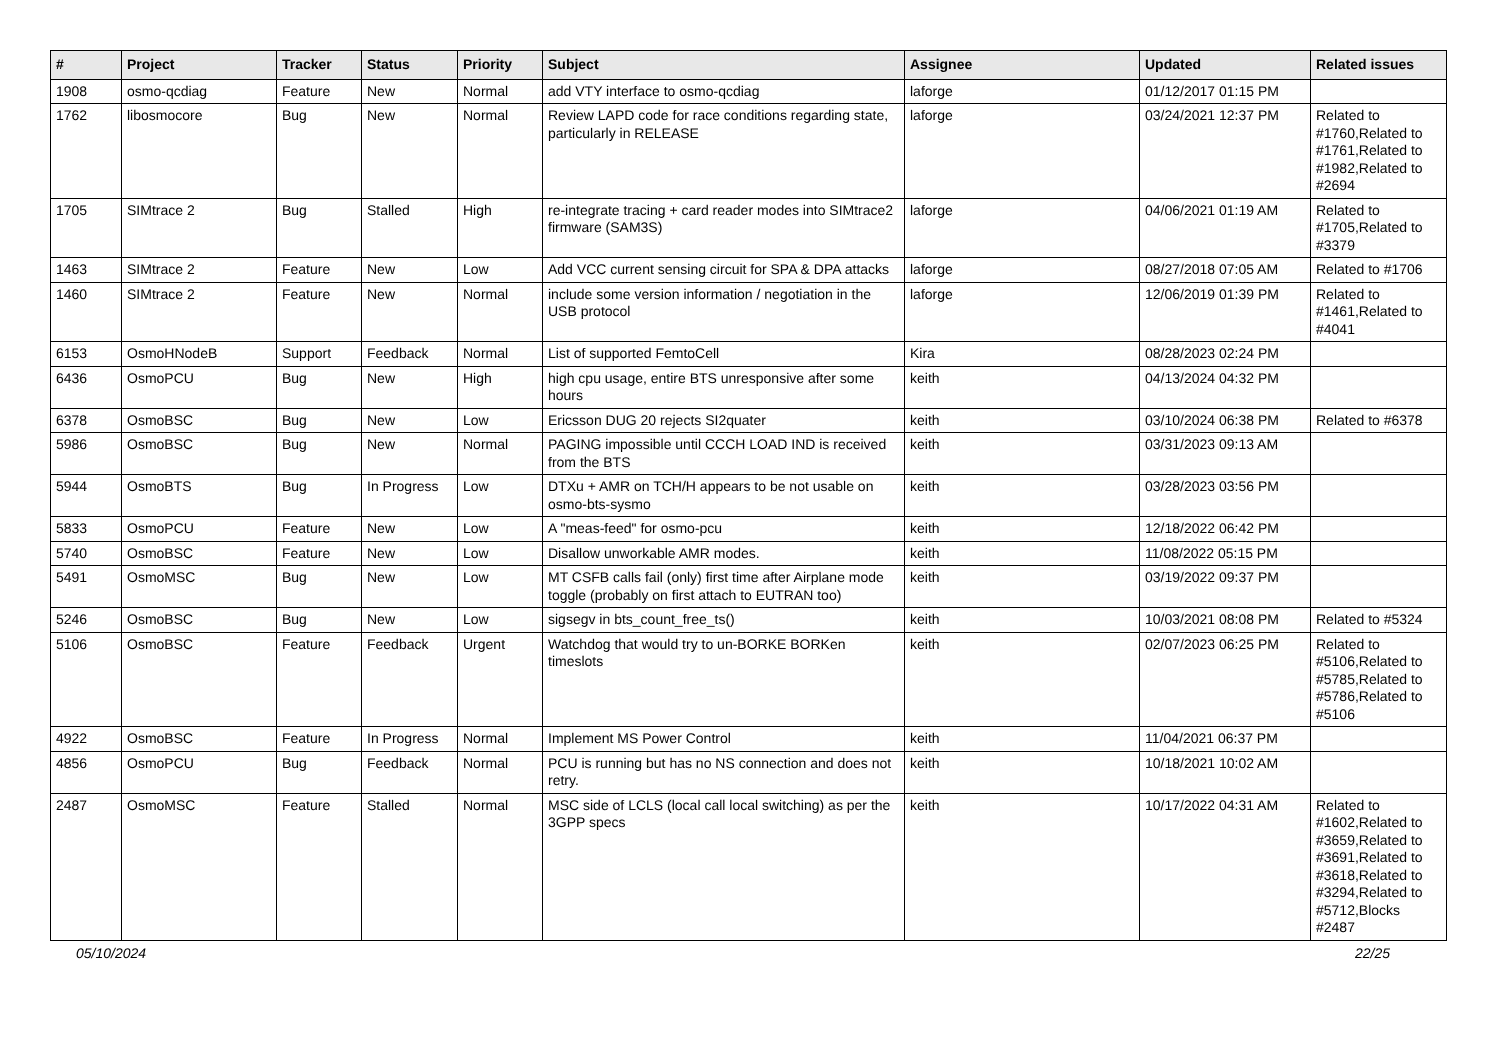| # | Project | Tracker | Status | Priority | Subject | Assignee | Updated | Related issues |
| --- | --- | --- | --- | --- | --- | --- | --- | --- |
| 1908 | osmo-qcdiag | Feature | New | Normal | add VTY interface to osmo-qcdiag | laforge | 01/12/2017 01:15 PM | |
| 1762 | libosmocore | Bug | New | Normal | Review LAPD code for race conditions regarding state, particularly in RELEASE | laforge | 03/24/2021 12:37 PM | Related to #1760,Related to #1761,Related to #1982,Related to #2694 |
| 1705 | SIMtrace 2 | Bug | Stalled | High | re-integrate tracing + card reader modes into SIMtrace2 firmware (SAM3S) | laforge | 04/06/2021 01:19 AM | Related to #1705,Related to #3379 |
| 1463 | SIMtrace 2 | Feature | New | Low | Add VCC current sensing circuit for SPA & DPA attacks | laforge | 08/27/2018 07:05 AM | Related to #1706 |
| 1460 | SIMtrace 2 | Feature | New | Normal | include some version information / negotiation in the USB protocol | laforge | 12/06/2019 01:39 PM | Related to #1461,Related to #4041 |
| 6153 | OsmoHNodeB | Support | Feedback | Normal | List of supported FemtoCell | Kira | 08/28/2023 02:24 PM | |
| 6436 | OsmoPCU | Bug | New | High | high cpu usage, entire BTS unresponsive after some hours | keith | 04/13/2024 04:32 PM | |
| 6378 | OsmoBSC | Bug | New | Low | Ericsson DUG 20 rejects SI2quater | keith | 03/10/2024 06:38 PM | Related to #6378 |
| 5986 | OsmoBSC | Bug | New | Normal | PAGING impossible until CCCH LOAD IND is received from the BTS | keith | 03/31/2023 09:13 AM | |
| 5944 | OsmoBTS | Bug | In Progress | Low | DTXu + AMR on TCH/H appears to be not usable on osmo-bts-sysmo | keith | 03/28/2023 03:56 PM | |
| 5833 | OsmoPCU | Feature | New | Low | A "meas-feed" for osmo-pcu | keith | 12/18/2022 06:42 PM | |
| 5740 | OsmoBSC | Feature | New | Low | Disallow unworkable AMR modes. | keith | 11/08/2022 05:15 PM | |
| 5491 | OsmoMSC | Bug | New | Low | MT CSFB calls fail (only) first time after Airplane mode toggle (probably on first attach to EUTRAN too) | keith | 03/19/2022 09:37 PM | |
| 5246 | OsmoBSC | Bug | New | Low | sigsegv in bts_count_free_ts() | keith | 10/03/2021 08:08 PM | Related to #5324 |
| 5106 | OsmoBSC | Feature | Feedback | Urgent | Watchdog that would try to un-BORKE BORKen timeslots | keith | 02/07/2023 06:25 PM | Related to #5106,Related to #5785,Related to #5786,Related to #5106 |
| 4922 | OsmoBSC | Feature | In Progress | Normal | Implement MS Power Control | keith | 11/04/2021 06:37 PM | |
| 4856 | OsmoPCU | Bug | Feedback | Normal | PCU is running but has no NS connection and does not retry. | keith | 10/18/2021 10:02 AM | |
| 2487 | OsmoMSC | Feature | Stalled | Normal | MSC side of LCLS (local call local switching) as per the 3GPP specs | keith | 10/17/2022 04:31 AM | Related to #1602,Related to #3659,Related to #3691,Related to #3618,Related to #3294,Related to #5712,Blocks #2487 |
05/10/2024 22/25